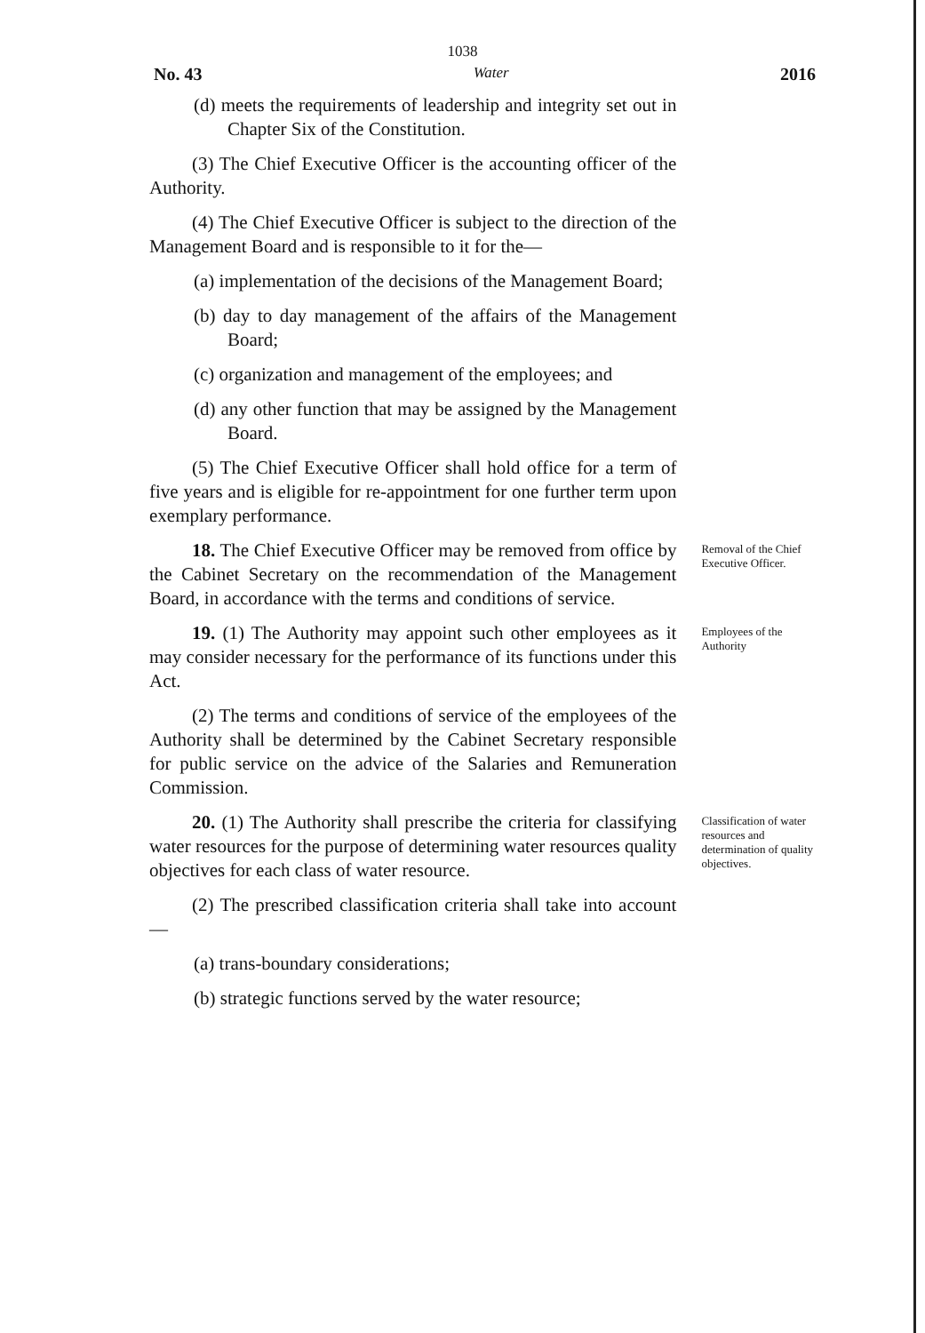1038
No. 43 Water 2016
(d) meets the requirements of leadership and integrity set out in Chapter Six of the Constitution.
(3) The Chief Executive Officer is the accounting officer of the Authority.
(4) The Chief Executive Officer is subject to the direction of the Management Board and is responsible to it for the—
(a) implementation of the decisions of the Management Board;
(b) day to day management of the affairs of the Management Board;
(c) organization and management of the employees; and
(d) any other function that may be assigned by the Management Board.
(5) The Chief Executive Officer shall hold office for a term of five years and is eligible for re-appointment for one further term upon exemplary performance.
18. The Chief Executive Officer may be removed from office by the Cabinet Secretary on the recommendation of the Management Board, in accordance with the terms and conditions of service.
Removal of the Chief Executive Officer.
19. (1) The Authority may appoint such other employees as it may consider necessary for the performance of its functions under this Act.
(2) The terms and conditions of service of the employees of the Authority shall be determined by the Cabinet Secretary responsible for public service on the advice of the Salaries and Remuneration Commission.
Employees of the Authority
20. (1) The Authority shall prescribe the criteria for classifying water resources for the purpose of determining water resources quality objectives for each class of water resource.
(2) The prescribed classification criteria shall take into account—
(a) trans-boundary considerations;
(b) strategic functions served by the water resource;
Classification of water resources and determination of quality objectives.